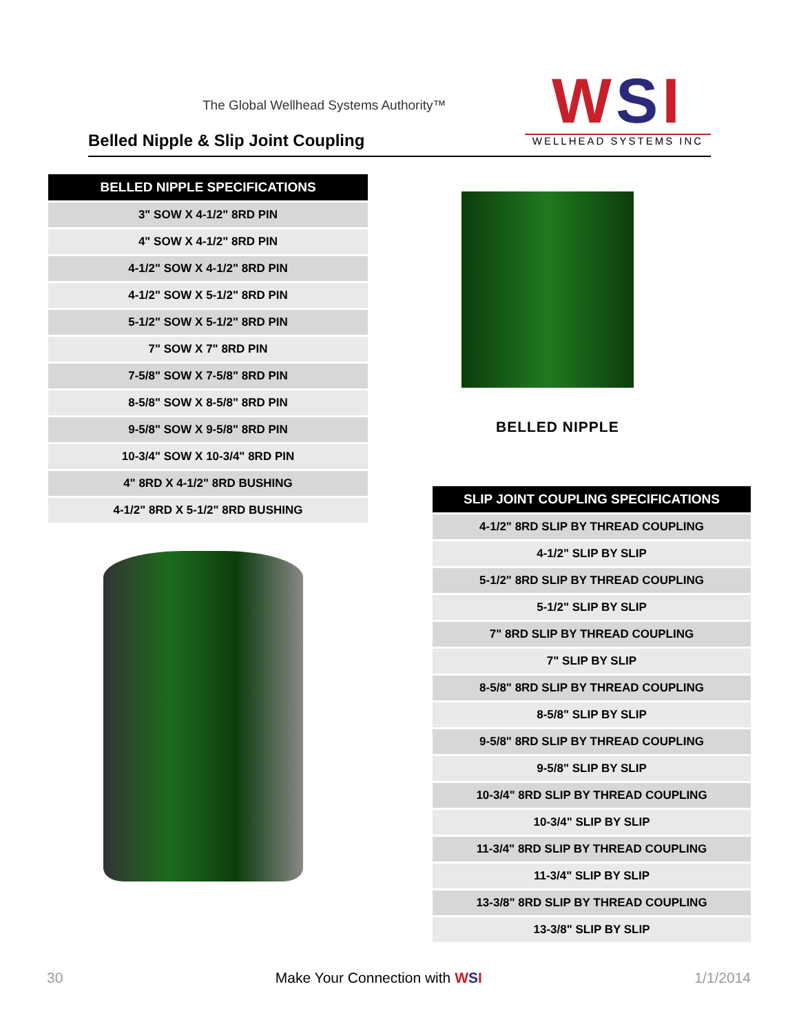The Global Wellhead Systems Authority™
Belled Nipple & Slip Joint Coupling
WSI
WELLHEAD SYSTEMS INC
| BELLED NIPPLE SPECIFICATIONS |
| --- |
| 3" SOW X 4-1/2" 8RD PIN |
| 4" SOW X 4-1/2" 8RD PIN |
| 4-1/2" SOW X 4-1/2" 8RD PIN |
| 4-1/2" SOW X 5-1/2" 8RD PIN |
| 5-1/2" SOW X 5-1/2" 8RD PIN |
| 7" SOW X 7" 8RD PIN |
| 7-5/8" SOW X 7-5/8" 8RD PIN |
| 8-5/8" SOW X 8-5/8" 8RD PIN |
| 9-5/8" SOW X 9-5/8" 8RD PIN |
| 10-3/4" SOW X 10-3/4" 8RD PIN |
| 4" 8RD X 4-1/2" 8RD BUSHING |
| 4-1/2" 8RD X 5-1/2" 8RD BUSHING |
BELLED NIPPLE
| SLIP JOINT COUPLING SPECIFICATIONS |
| --- |
| 4-1/2" 8RD SLIP BY THREAD COUPLING |
| 4-1/2" SLIP BY SLIP |
| 5-1/2" 8RD SLIP BY THREAD COUPLING |
| 5-1/2" SLIP BY SLIP |
| 7" 8RD SLIP BY THREAD COUPLING |
| 7" SLIP BY SLIP |
| 8-5/8" 8RD SLIP BY THREAD COUPLING |
| 8-5/8" SLIP BY SLIP |
| 9-5/8" 8RD SLIP BY THREAD COUPLING |
| 9-5/8" SLIP BY SLIP |
| 10-3/4" 8RD SLIP BY THREAD COUPLING |
| 10-3/4" SLIP BY SLIP |
| 11-3/4" 8RD SLIP BY THREAD COUPLING |
| 11-3/4" SLIP BY SLIP |
| 13-3/8" 8RD SLIP BY THREAD COUPLING |
| 13-3/8" SLIP BY SLIP |
30 Make Your Connection with WSI 1/1/2014